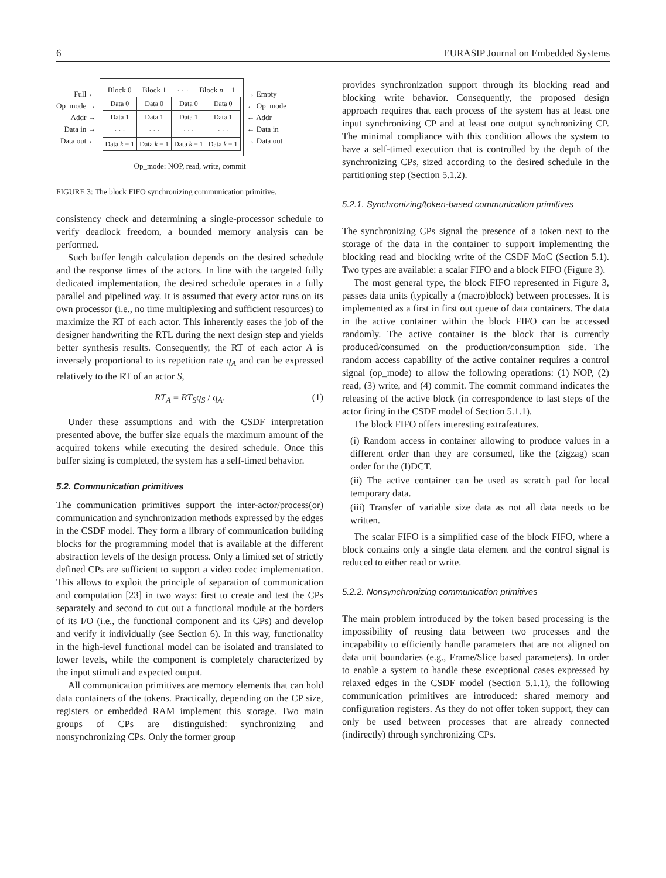6 EURASIP Journal on Embedded Systems
Full ←
Op_mode →
Addr →
Data in →
Data out ←
Block 0 Block 1 · · · Block n − 1
| Data 0 | Data 0 | Data 0 | Data 0 |
| Data 1 | Data 1 | Data 1 | Data 1 |
| · · · | · · · | · · · | · · · |
| Data k − 1 | Data k − 1 | Data k − 1 | Data k − 1 |
→ Empty
← Op_mode
← Addr
← Data in
→ Data out
Op_mode: NOP, read, write, commit
FIGURE 3: The block FIFO synchronizing communication primitive.
consistency check and determining a single-processor schedule to verify deadlock freedom, a bounded memory analysis can be performed.
Such buffer length calculation depends on the desired schedule and the response times of the actors. In line with the targeted fully dedicated implementation, the desired schedule operates in a fully parallel and pipelined way. It is assumed that every actor runs on its own processor (i.e., no time multiplexing and sufficient resources) to maximize the RT of each actor. This inherently eases the job of the designer handwriting the RTL during the next design step and yields better synthesis results. Consequently, the RT of each actor A is inversely proportional to its repetition rate q<sub>A</sub> and can be expressed relatively to the RT of an actor S,
RT<sub>A</sub> = RT<sub>S</sub>q<sub>S</sub> / q<sub>A</sub>. (1)
Under these assumptions and with the CSDF interpretation presented above, the buffer size equals the maximum amount of the acquired tokens while executing the desired schedule. Once this buffer sizing is completed, the system has a self-timed behavior.
5.2. Communication primitives
The communication primitives support the inter-actor/process(or) communication and synchronization methods expressed by the edges in the CSDF model. They form a library of communication building blocks for the programming model that is available at the different abstraction levels of the design process. Only a limited set of strictly defined CPs are sufficient to support a video codec implementation. This allows to exploit the principle of separation of communication and computation [23] in two ways: first to create and test the CPs separately and second to cut out a functional module at the borders of its I/O (i.e., the functional component and its CPs) and develop and verify it individually (see Section 6). In this way, functionality in the high-level functional model can be isolated and translated to lower levels, while the component is completely characterized by the input stimuli and expected output.
All communication primitives are memory elements that can hold data containers of the tokens. Practically, depending on the CP size, registers or embedded RAM implement this storage. Two main groups of CPs are distinguished: synchronizing and nonsynchronizing CPs. Only the former group
provides synchronization support through its blocking read and blocking write behavior. Consequently, the proposed design approach requires that each process of the system has at least one input synchronizing CP and at least one output synchronizing CP. The minimal compliance with this condition allows the system to have a self-timed execution that is controlled by the depth of the synchronizing CPs, sized according to the desired schedule in the partitioning step (Section 5.1.2).
5.2.1. Synchronizing/token-based communication primitives
The synchronizing CPs signal the presence of a token next to the storage of the data in the container to support implementing the blocking read and blocking write of the CSDF MoC (Section 5.1). Two types are available: a scalar FIFO and a block FIFO (Figure 3).
The most general type, the block FIFO represented in Figure 3, passes data units (typically a (macro)block) between processes. It is implemented as a first in first out queue of data containers. The data in the active container within the block FIFO can be accessed randomly. The active container is the block that is currently produced/consumed on the production/consumption side. The random access capability of the active container requires a control signal (op_mode) to allow the following operations: (1) NOP, (2) read, (3) write, and (4) commit. The commit command indicates the releasing of the active block (in correspondence to last steps of the actor firing in the CSDF model of Section 5.1.1).
The block FIFO offers interesting extrafeatures.
(i) Random access in container allowing to produce values in a different order than they are consumed, like the (zigzag) scan order for the (I)DCT.
(ii) The active container can be used as scratch pad for local temporary data.
(iii) Transfer of variable size data as not all data needs to be written.
The scalar FIFO is a simplified case of the block FIFO, where a block contains only a single data element and the control signal is reduced to either read or write.
5.2.2. Nonsynchronizing communication primitives
The main problem introduced by the token based processing is the impossibility of reusing data between two processes and the incapability to efficiently handle parameters that are not aligned on data unit boundaries (e.g., Frame/Slice based parameters). In order to enable a system to handle these exceptional cases expressed by relaxed edges in the CSDF model (Section 5.1.1), the following communication primitives are introduced: shared memory and configuration registers. As they do not offer token support, they can only be used between processes that are already connected (indirectly) through synchronizing CPs.